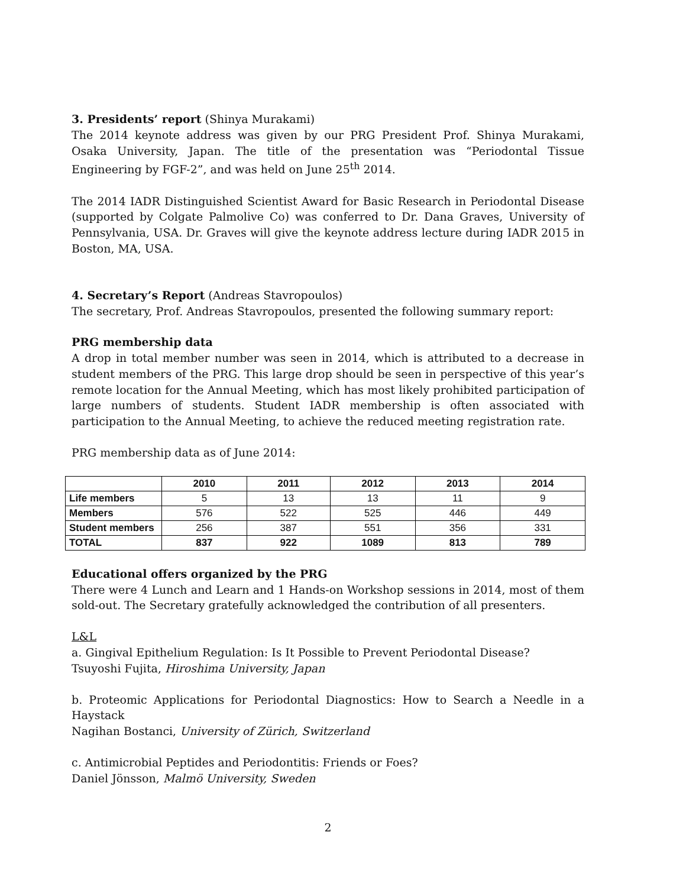3. Presidents’ report (Shinya Murakami)
The 2014 keynote address was given by our PRG President Prof. Shinya Murakami, Osaka University, Japan. The title of the presentation was “Periodontal Tissue Engineering by FGF-2”, and was held on June 25<sup>th</sup> 2014.
The 2014 IADR Distinguished Scientist Award for Basic Research in Periodontal Disease (supported by Colgate Palmolive Co) was conferred to Dr. Dana Graves, University of Pennsylvania, USA. Dr. Graves will give the keynote address lecture during IADR 2015 in Boston, MA, USA.
4. Secretary’s Report (Andreas Stavropoulos)
The secretary, Prof. Andreas Stavropoulos, presented the following summary report:
PRG membership data
A drop in total member number was seen in 2014, which is attributed to a decrease in student members of the PRG. This large drop should be seen in perspective of this year’s remote location for the Annual Meeting, which has most likely prohibited participation of large numbers of students. Student IADR membership is often associated with participation to the Annual Meeting, to achieve the reduced meeting registration rate.
PRG membership data as of June 2014:
| | 2010 | 2011 | 2012 | 2013 | 2014 |
| --- | --- | --- | --- | --- | --- |
| Life members | 5 | 13 | 13 | 11 | 9 |
| Members | 576 | 522 | 525 | 446 | 449 |
| Student members | 256 | 387 | 551 | 356 | 331 |
| TOTAL | 837 | 922 | 1089 | 813 | 789 |
Educational offers organized by the PRG
There were 4 Lunch and Learn and 1 Hands-on Workshop sessions in 2014, most of them sold-out. The Secretary gratefully acknowledged the contribution of all presenters.
L&L
a. Gingival Epithelium Regulation: Is It Possible to Prevent Periodontal Disease?
Tsuyoshi Fujita, Hiroshima University, Japan
b. Proteomic Applications for Periodontal Diagnostics: How to Search a Needle in a Haystack
Nagihan Bostanci, University of Zürich, Switzerland
c. Antimicrobial Peptides and Periodontitis: Friends or Foes?
Daniel Jönsson, Malmö University, Sweden
2